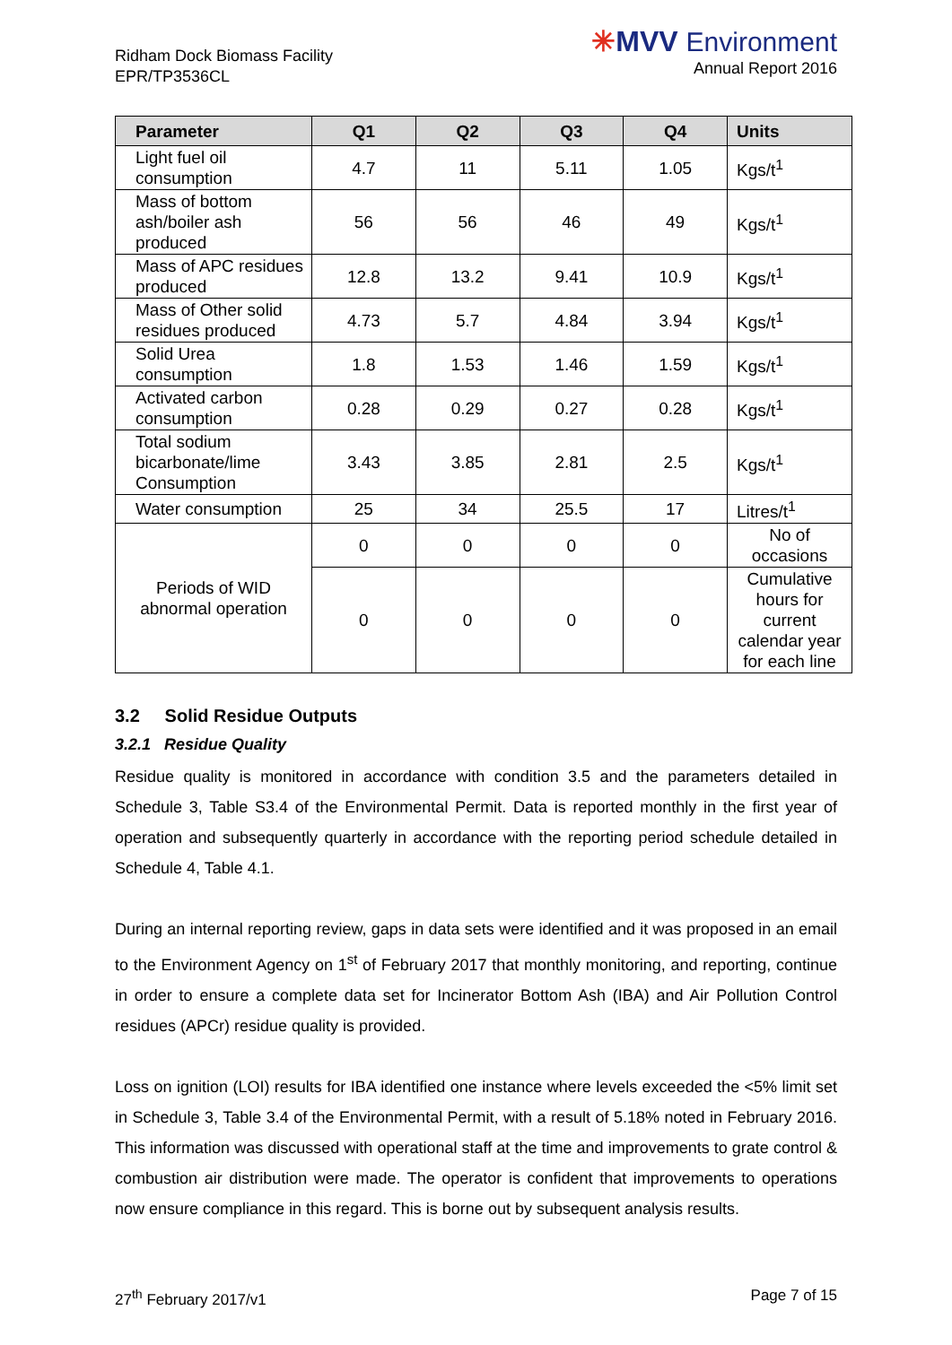Ridham Dock Biomass Facility
EPR/TP3536CL
✳MVV Environment
Annual Report 2016
| Parameter | Q1 | Q2 | Q3 | Q4 | Units |
| --- | --- | --- | --- | --- | --- |
| Light fuel oil consumption | 4.7 | 11 | 5.11 | 1.05 | Kgs/t<sup>1</sup> |
| Mass of bottom ash/boiler ash produced | 56 | 56 | 46 | 49 | Kgs/t<sup>1</sup> |
| Mass of APC residues produced | 12.8 | 13.2 | 9.41 | 10.9 | Kgs/t<sup>1</sup> |
| Mass of Other solid residues produced | 4.73 | 5.7 | 4.84 | 3.94 | Kgs/t<sup>1</sup> |
| Solid Urea consumption | 1.8 | 1.53 | 1.46 | 1.59 | Kgs/t<sup>1</sup> |
| Activated carbon consumption | 0.28 | 0.29 | 0.27 | 0.28 | Kgs/t<sup>1</sup> |
| Total sodium bicarbonate/lime Consumption | 3.43 | 3.85 | 2.81 | 2.5 | Kgs/t<sup>1</sup> |
| Water consumption | 25 | 34 | 25.5 | 17 | Litres/t<sup>1</sup> |
| Periods of WID abnormal operation | 0 | 0 | 0 | 0 | No of occasions |
| | 0 | 0 | 0 | 0 | Cumulative hours for current calendar year for each line |
3.2 Solid Residue Outputs
3.2.1 Residue Quality
Residue quality is monitored in accordance with condition 3.5 and the parameters detailed in Schedule 3, Table S3.4 of the Environmental Permit. Data is reported monthly in the first year of operation and subsequently quarterly in accordance with the reporting period schedule detailed in Schedule 4, Table 4.1.
During an internal reporting review, gaps in data sets were identified and it was proposed in an email to the Environment Agency on 1<sup>st</sup> of February 2017 that monthly monitoring, and reporting, continue in order to ensure a complete data set for Incinerator Bottom Ash (IBA) and Air Pollution Control residues (APCr) residue quality is provided.
Loss on ignition (LOI) results for IBA identified one instance where levels exceeded the <5% limit set in Schedule 3, Table 3.4 of the Environmental Permit, with a result of 5.18% noted in February 2016. This information was discussed with operational staff at the time and improvements to grate control & combustion air distribution were made. The operator is confident that improvements to operations now ensure compliance in this regard. This is borne out by subsequent analysis results.
27<sup>th</sup> February 2017/v1 Page 7 of 15